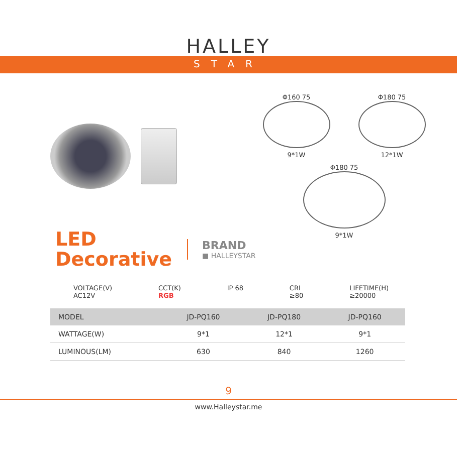HALLEY
STAR
Φ160 75
9*1W
Φ180 75
12*1W
Φ180 75
9*1W
LED
Decorative
BRAND
■ HALLEYSTAR
VOLTAGE(V)
AC12V
CCT(K)
RGB
IP 68 CRI
≥80
LIFETIME(H)
≥20000
| MODEL | JD-PQ160 | JD-PQ180 | JD-PQ160 |
| --- | --- | --- | --- |
| WATTAGE(W) | 9*1 | 12*1 | 9*1 |
| LUMINOUS(LM) | 630 | 840 | 1260 |
9
www.Halleystar.me